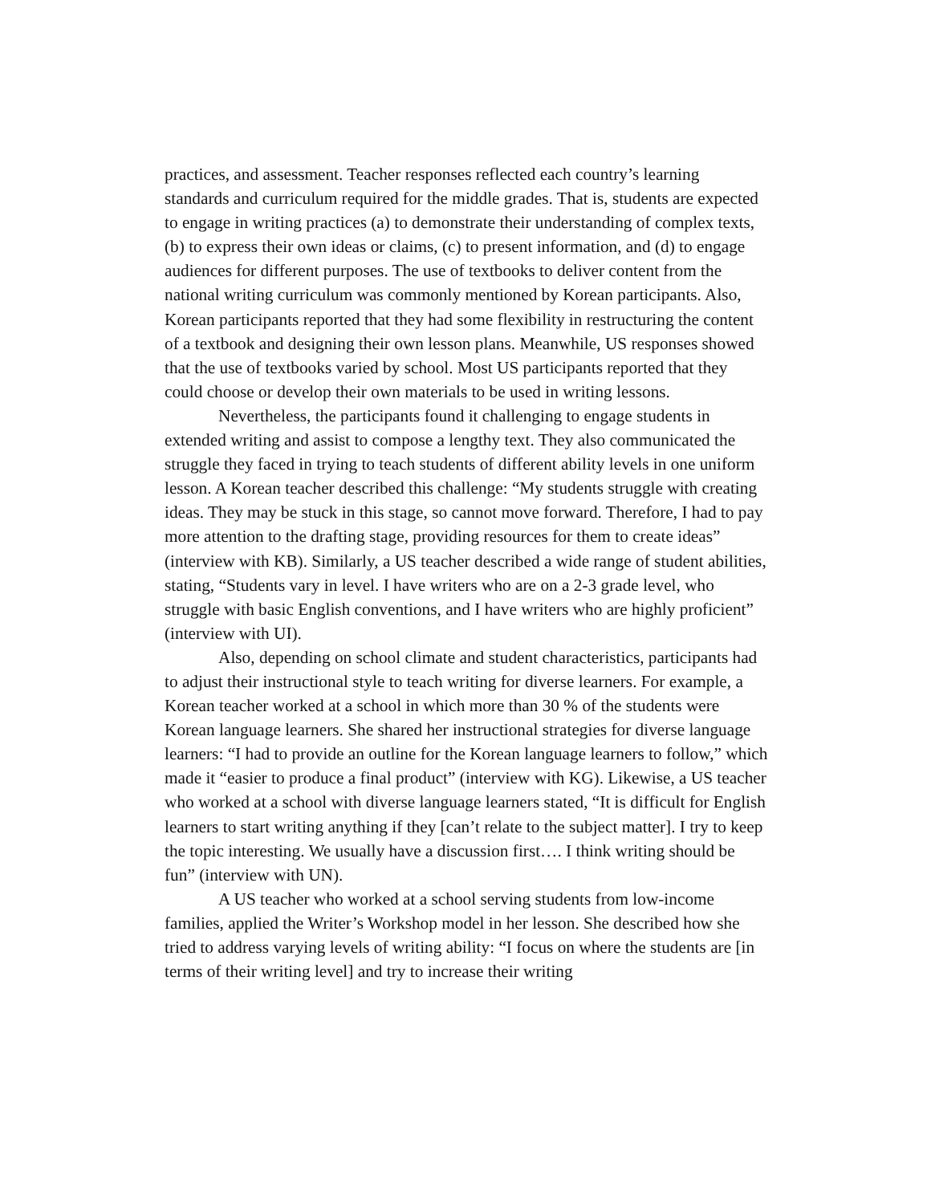practices, and assessment. Teacher responses reflected each country’s learning standards and curriculum required for the middle grades. That is, students are expected to engage in writing practices (a) to demonstrate their understanding of complex texts, (b) to express their own ideas or claims, (c) to present information, and (d) to engage audiences for different purposes. The use of textbooks to deliver content from the national writing curriculum was commonly mentioned by Korean participants. Also, Korean participants reported that they had some flexibility in restructuring the content of a textbook and designing their own lesson plans. Meanwhile, US responses showed that the use of textbooks varied by school. Most US participants reported that they could choose or develop their own materials to be used in writing lessons.
Nevertheless, the participants found it challenging to engage students in extended writing and assist to compose a lengthy text. They also communicated the struggle they faced in trying to teach students of different ability levels in one uniform lesson. A Korean teacher described this challenge: “My students struggle with creating ideas. They may be stuck in this stage, so cannot move forward. Therefore, I had to pay more attention to the drafting stage, providing resources for them to create ideas” (interview with KB). Similarly, a US teacher described a wide range of student abilities, stating, “Students vary in level. I have writers who are on a 2-3 grade level, who struggle with basic English conventions, and I have writers who are highly proficient” (interview with UI).
Also, depending on school climate and student characteristics, participants had to adjust their instructional style to teach writing for diverse learners. For example, a Korean teacher worked at a school in which more than 30 % of the students were Korean language learners. She shared her instructional strategies for diverse language learners: “I had to provide an outline for the Korean language learners to follow,” which made it “easier to produce a final product” (interview with KG). Likewise, a US teacher who worked at a school with diverse language learners stated, “It is difficult for English learners to start writing anything if they [can’t relate to the subject matter]. I try to keep the topic interesting. We usually have a discussion first…. I think writing should be fun” (interview with UN).
A US teacher who worked at a school serving students from low-income families, applied the Writer’s Workshop model in her lesson. She described how she tried to address varying levels of writing ability: “I focus on where the students are [in terms of their writing level] and try to increase their writing